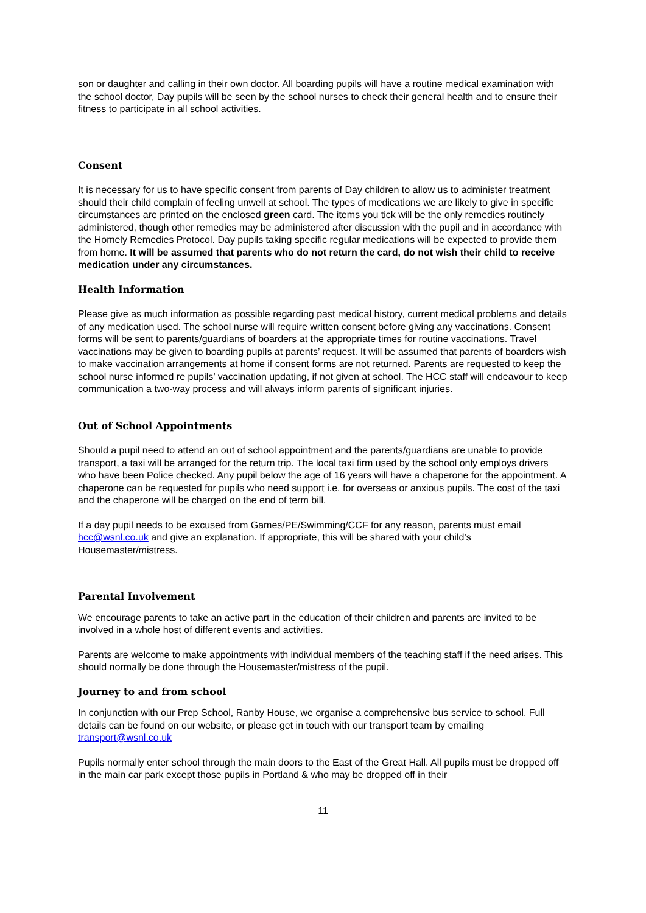son or daughter and calling in their own doctor. All boarding pupils will have a routine medical examination with the school doctor, Day pupils will be seen by the school nurses to check their general health and to ensure their fitness to participate in all school activities.
Consent
It is necessary for us to have specific consent from parents of Day children to allow us to administer treatment should their child complain of feeling unwell at school. The types of medications we are likely to give in specific circumstances are printed on the enclosed green card. The items you tick will be the only remedies routinely administered, though other remedies may be administered after discussion with the pupil and in accordance with the Homely Remedies Protocol. Day pupils taking specific regular medications will be expected to provide them from home. It will be assumed that parents who do not return the card, do not wish their child to receive medication under any circumstances.
Health Information
Please give as much information as possible regarding past medical history, current medical problems and details of any medication used. The school nurse will require written consent before giving any vaccinations. Consent forms will be sent to parents/guardians of boarders at the appropriate times for routine vaccinations. Travel vaccinations may be given to boarding pupils at parents’ request. It will be assumed that parents of boarders wish to make vaccination arrangements at home if consent forms are not returned. Parents are requested to keep the school nurse informed re pupils’ vaccination updating, if not given at school. The HCC staff will endeavour to keep communication a two-way process and will always inform parents of significant injuries.
Out of School Appointments
Should a pupil need to attend an out of school appointment and the parents/guardians are unable to provide transport, a taxi will be arranged for the return trip. The local taxi firm used by the school only employs drivers who have been Police checked. Any pupil below the age of 16 years will have a chaperone for the appointment. A chaperone can be requested for pupils who need support i.e. for overseas or anxious pupils. The cost of the taxi and the chaperone will be charged on the end of term bill.
If a day pupil needs to be excused from Games/PE/Swimming/CCF for any reason, parents must email hcc@wsnl.co.uk and give an explanation. If appropriate, this will be shared with your child’s Housemaster/mistress.
Parental Involvement
We encourage parents to take an active part in the education of their children and parents are invited to be involved in a whole host of different events and activities.
Parents are welcome to make appointments with individual members of the teaching staff if the need arises. This should normally be done through the Housemaster/mistress of the pupil.
Journey to and from school
In conjunction with our Prep School, Ranby House, we organise a comprehensive bus service to school. Full details can be found on our website, or please get in touch with our transport team by emailing transport@wsnl.co.uk
Pupils normally enter school through the main doors to the East of the Great Hall. All pupils must be dropped off in the main car park except those pupils in Portland & who may be dropped off in their
11